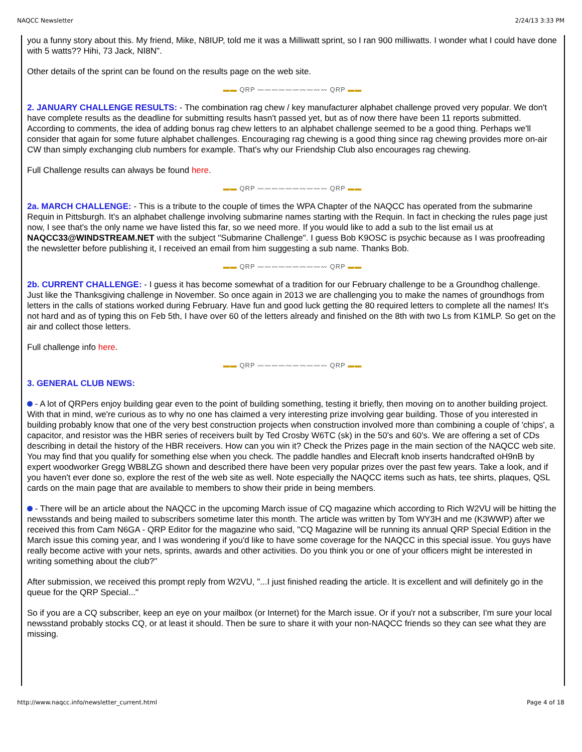NAQCC Newsletter 2/24/13 3:33 PM
you a funny story about this. My friend, Mike, N8IUP, told me it was a Milliwatt sprint, so I ran 900 milliwatts. I wonder what I could have done with 5 watts?? Hihi, 73 Jack, NI8N".
Other details of the sprint can be found on the results page on the web site.
▬▬ QRP 〰〰〰〰〰〰〰〰〰〰 QRP ▬▬
2. JANUARY CHALLENGE RESULTS: - The combination rag chew / key manufacturer alphabet challenge proved very popular. We don't have complete results as the deadline for submitting results hasn't passed yet, but as of now there have been 11 reports submitted. According to comments, the idea of adding bonus rag chew letters to an alphabet challenge seemed to be a good thing. Perhaps we'll consider that again for some future alphabet challenges. Encouraging rag chewing is a good thing since rag chewing provides more on-air CW than simply exchanging club numbers for example. That's why our Friendship Club also encourages rag chewing.
Full Challenge results can always be found here.
▬▬ QRP 〰〰〰〰〰〰〰〰〰〰 QRP ▬▬
2a. MARCH CHALLENGE: - This is a tribute to the couple of times the WPA Chapter of the NAQCC has operated from the submarine Requin in Pittsburgh. It's an alphabet challenge involving submarine names starting with the Requin. In fact in checking the rules page just now, I see that's the only name we have listed this far, so we need more. If you would like to add a sub to the list email us at NAQCC33@WINDSTREAM.NET with the subject "Submarine Challenge". I guess Bob K9OSC is psychic because as I was proofreading the newsletter before publishing it, I received an email from him suggesting a sub name. Thanks Bob.
▬▬ QRP 〰〰〰〰〰〰〰〰〰〰 QRP ▬▬
2b. CURRENT CHALLENGE: - I guess it has become somewhat of a tradition for our February challenge to be a Groundhog challenge. Just like the Thanksgiving challenge in November. So once again in 2013 we are challenging you to make the names of groundhogs from letters in the calls of stations worked during February. Have fun and good luck getting the 80 required letters to complete all the names! It's not hard and as of typing this on Feb 5th, I have over 60 of the letters already and finished on the 8th with two Ls from K1MLP. So get on the air and collect those letters.
Full challenge info here.
▬▬ QRP 〰〰〰〰〰〰〰〰〰〰 QRP ▬▬
3. GENERAL CLUB NEWS:
- A lot of QRPers enjoy building gear even to the point of building something, testing it briefly, then moving on to another building project. With that in mind, we're curious as to why no one has claimed a very interesting prize involving gear building. Those of you interested in building probably know that one of the very best construction projects when construction involved more than combining a couple of 'chips', a capacitor, and resistor was the HBR series of receivers built by Ted Crosby W6TC (sk) in the 50's and 60's. We are offering a set of CDs describing in detail the history of the HBR receivers. How can you win it? Check the Prizes page in the main section of the NAQCC web site. You may find that you qualify for something else when you check. The paddle handles and Elecraft knob inserts handcrafted oH9nB by expert woodworker Gregg WB8LZG shown and described there have been very popular prizes over the past few years. Take a look, and if you haven't ever done so, explore the rest of the web site as well. Note especially the NAQCC items such as hats, tee shirts, plaques, QSL cards on the main page that are available to members to show their pride in being members.
- There will be an article about the NAQCC in the upcoming March issue of CQ magazine which according to Rich W2VU will be hitting the newsstands and being mailed to subscribers sometime later this month. The article was written by Tom WY3H and me (K3WWP) after we received this from Cam N6GA - QRP Editor for the magazine who said, "CQ Magazine will be running its annual QRP Special Edition in the March issue this coming year, and I was wondering if you'd like to have some coverage for the NAQCC in this special issue. You guys have really become active with your nets, sprints, awards and other activities. Do you think you or one of your officers might be interested in writing something about the club?"
After submission, we received this prompt reply from W2VU, "...I just finished reading the article. It is excellent and will definitely go in the queue for the QRP Special..."
So if you are a CQ subscriber, keep an eye on your mailbox (or Internet) for the March issue. Or if you'r not a subscriber, I'm sure your local newsstand probably stocks CQ, or at least it should. Then be sure to share it with your non-NAQCC friends so they can see what they are missing.
http://www.naqcc.info/newsletter_current.html Page 4 of 18